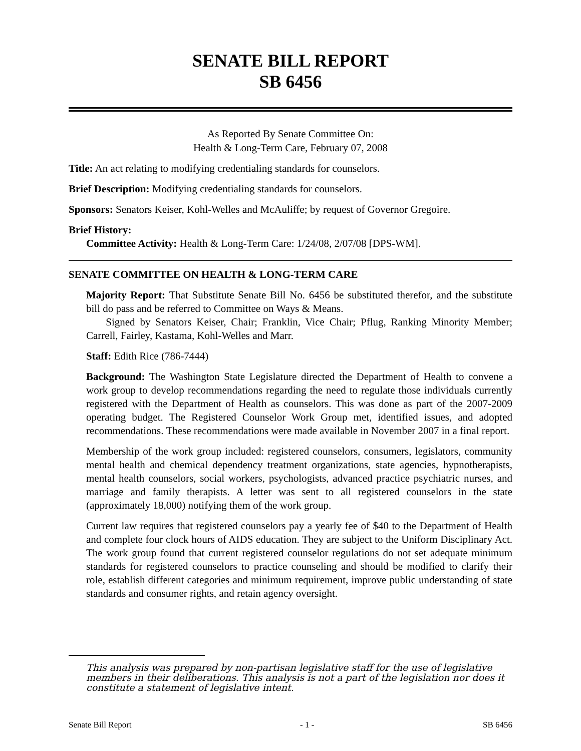SENATE BILL REPORT
SB 6456
As Reported By Senate Committee On:
Health & Long-Term Care, February 07, 2008
Title: An act relating to modifying credentialing standards for counselors.
Brief Description: Modifying credentialing standards for counselors.
Sponsors: Senators Keiser, Kohl-Welles and McAuliffe; by request of Governor Gregoire.
Brief History:
Committee Activity: Health & Long-Term Care: 1/24/08, 2/07/08 [DPS-WM].
SENATE COMMITTEE ON HEALTH & LONG-TERM CARE
Majority Report: That Substitute Senate Bill No. 6456 be substituted therefor, and the substitute bill do pass and be referred to Committee on Ways & Means.
Signed by Senators Keiser, Chair; Franklin, Vice Chair; Pflug, Ranking Minority Member; Carrell, Fairley, Kastama, Kohl-Welles and Marr.
Staff: Edith Rice (786-7444)
Background: The Washington State Legislature directed the Department of Health to convene a work group to develop recommendations regarding the need to regulate those individuals currently registered with the Department of Health as counselors. This was done as part of the 2007-2009 operating budget. The Registered Counselor Work Group met, identified issues, and adopted recommendations. These recommendations were made available in November 2007 in a final report.
Membership of the work group included: registered counselors, consumers, legislators, community mental health and chemical dependency treatment organizations, state agencies, hypnotherapists, mental health counselors, social workers, psychologists, advanced practice psychiatric nurses, and marriage and family therapists. A letter was sent to all registered counselors in the state (approximately 18,000) notifying them of the work group.
Current law requires that registered counselors pay a yearly fee of $40 to the Department of Health and complete four clock hours of AIDS education. They are subject to the Uniform Disciplinary Act. The work group found that current registered counselor regulations do not set adequate minimum standards for registered counselors to practice counseling and should be modified to clarify their role, establish different categories and minimum requirement, improve public understanding of state standards and consumer rights, and retain agency oversight.
This analysis was prepared by non-partisan legislative staff for the use of legislative members in their deliberations. This analysis is not a part of the legislation nor does it constitute a statement of legislative intent.
Senate Bill Report - 1 - SB 6456